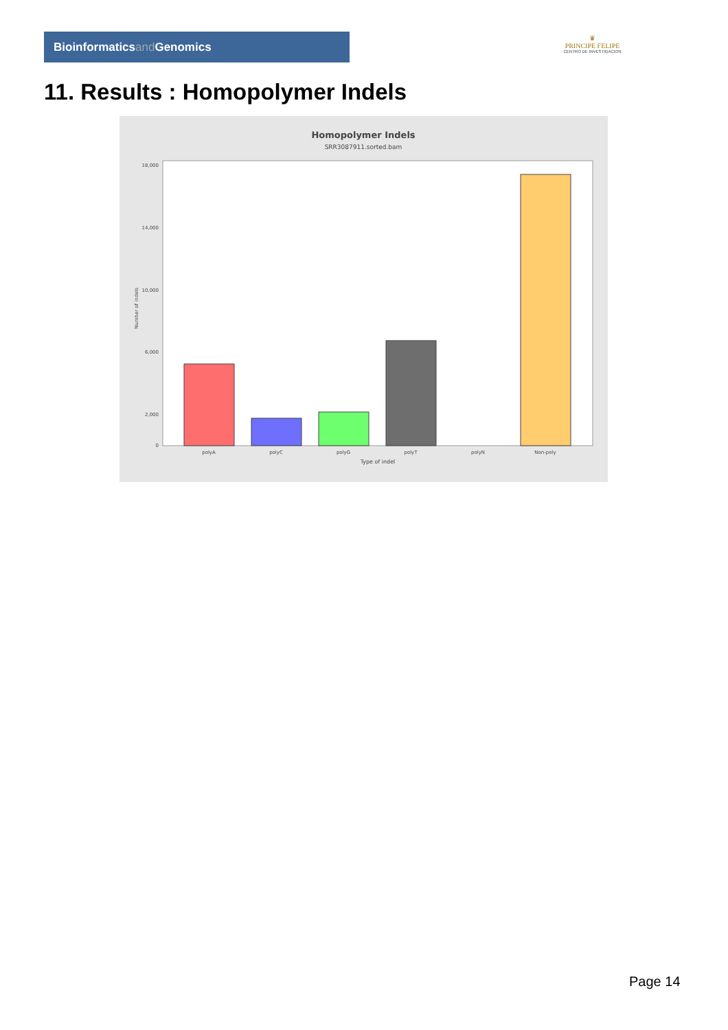Bioinformaticsand Genomics
♛
PRINCIPE FELIPE
CENTRO DE INVESTIGACION
11. Results : Homopolymer Indels
Homopolymer Indels
SRR3087911.sorted.bam
18,000
14,000
10,000
6,000
2,000
0
polyA
polyC
polyG
polyT
polyN
Non-poly
Type of indel
Number of indels
Page 14